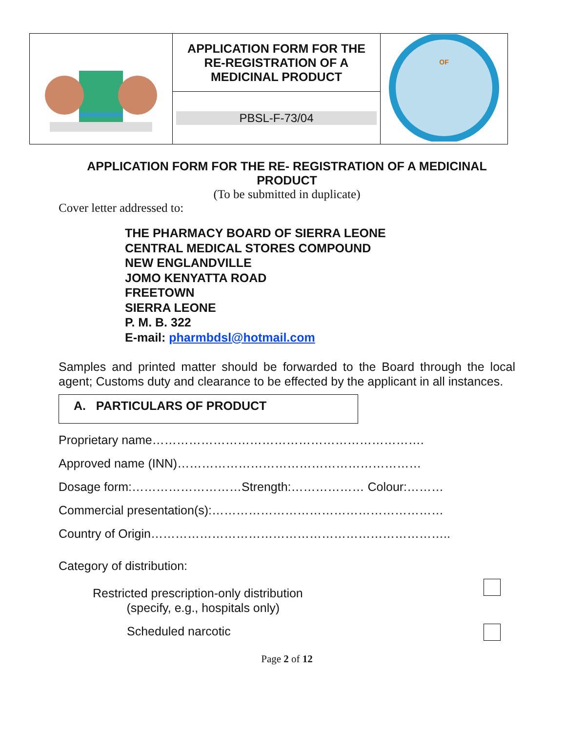| | APPLICATION FORM FOR THE RE-REGISTRATION OF A MEDICINAL PRODUCT | OF |
| | PBSL-F-73/04 | |
APPLICATION FORM FOR THE RE- REGISTRATION OF A MEDICINAL PRODUCT
(To be submitted in duplicate)
Cover letter addressed to:
THE PHARMACY BOARD OF SIERRA LEONE
CENTRAL MEDICAL STORES COMPOUND
NEW ENGLANDVILLE
JOMO KENYATTA ROAD
FREETOWN
SIERRA LEONE
P. M. B. 322
E-mail: pharmbdsl@hotmail.com
Samples and printed matter should be forwarded to the Board through the local agent; Customs duty and clearance to be effected by the applicant in all instances.
A. PARTICULARS OF PRODUCT
Proprietary name………………………………………………………….
Approved name (INN)……………………………………………………
Dosage form:………………………Strength:……………… Colour:………
Commercial presentation(s):…………………………………………………
Country of Origin………………………………………………………………..
Category of distribution:
Restricted prescription-only distribution
(specify, e.g., hospitals only)
Scheduled narcotic
Page 2 of 12